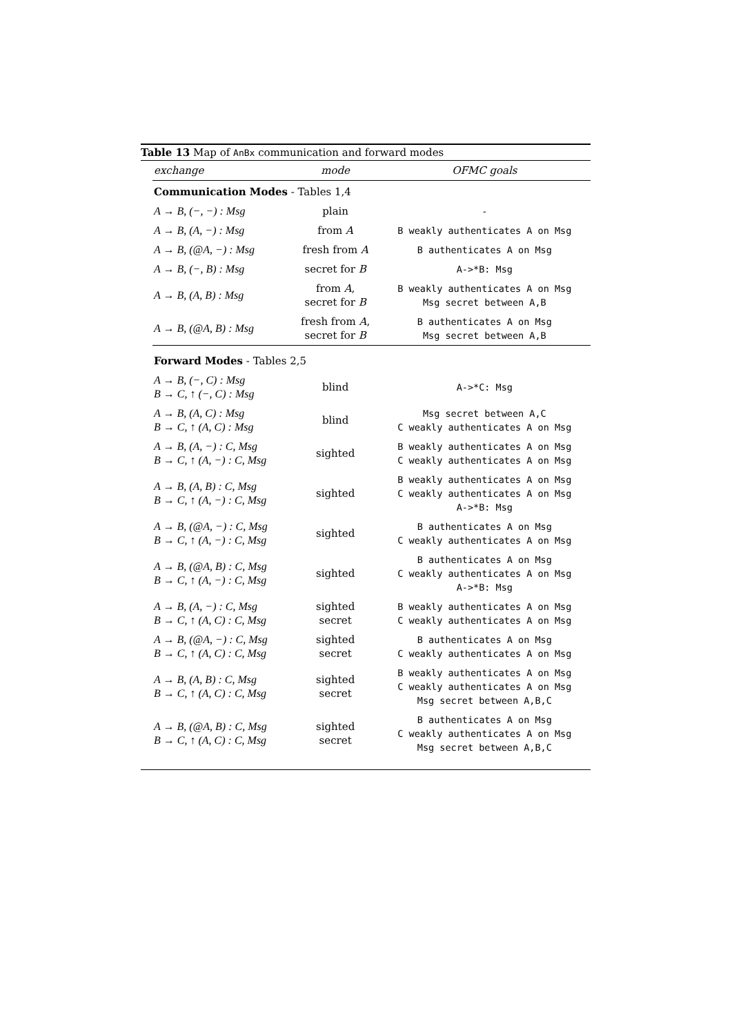Table 13 Map of AnBx communication and forward modes
| exchange | mode | OFMC goals |
| --- | --- | --- |
| Communication Modes - Tables 1,4 | | |
| A → B, (−, −) : Msg | plain | - |
| A → B, (A, −) : Msg | from A | B weakly authenticates A on Msg |
| A → B, (@A, −) : Msg | fresh from A | B authenticates A on Msg |
| A → B, (−, B) : Msg | secret for B | A->*B: Msg |
| A → B, (A, B) : Msg | from A , secret for B | B weakly authenticates A on Msg Msg secret between A,B |
| A → B, (@A, B) : Msg | fresh from A , secret for B | B authenticates A on Msg Msg secret between A,B |
| Forward Modes - Tables 2,5 | | |
| A → B, (−, C) : Msg B → C, ↑ (−, C) : Msg | blind | A->*C: Msg |
| A → B, (A, C) : Msg B → C, ↑ (A, C) : Msg | blind | Msg secret between A,C C weakly authenticates A on Msg |
| A → B, (A, −) : C, Msg B → C, ↑ (A, −) : C, Msg | sighted | B weakly authenticates A on Msg C weakly authenticates A on Msg |
| A → B, (A, B) : C, Msg B → C, ↑ (A, −) : C, Msg | sighted | B weakly authenticates A on Msg C weakly authenticates A on Msg A->*B: Msg |
| A → B, (@A, −) : C, Msg B → C, ↑ (A, −) : C, Msg | sighted | B authenticates A on Msg C weakly authenticates A on Msg |
| A → B, (@A, B) : C, Msg B → C, ↑ (A, −) : C, Msg | sighted | B authenticates A on Msg C weakly authenticates A on Msg A->*B: Msg |
| A → B, (A, −) : C, Msg B → C, ↑ (A, C) : C, Msg | sighted secret | B weakly authenticates A on Msg C weakly authenticates A on Msg |
| A → B, (@A, −) : C, Msg B → C, ↑ (A, C) : C, Msg | sighted secret | B authenticates A on Msg C weakly authenticates A on Msg |
| A → B, (A, B) : C, Msg B → C, ↑ (A, C) : C, Msg | sighted secret | B weakly authenticates A on Msg C weakly authenticates A on Msg Msg secret between A,B,C |
| A → B, (@A, B) : C, Msg B → C, ↑ (A, C) : C, Msg | sighted secret | B authenticates A on Msg C weakly authenticates A on Msg Msg secret between A,B,C |